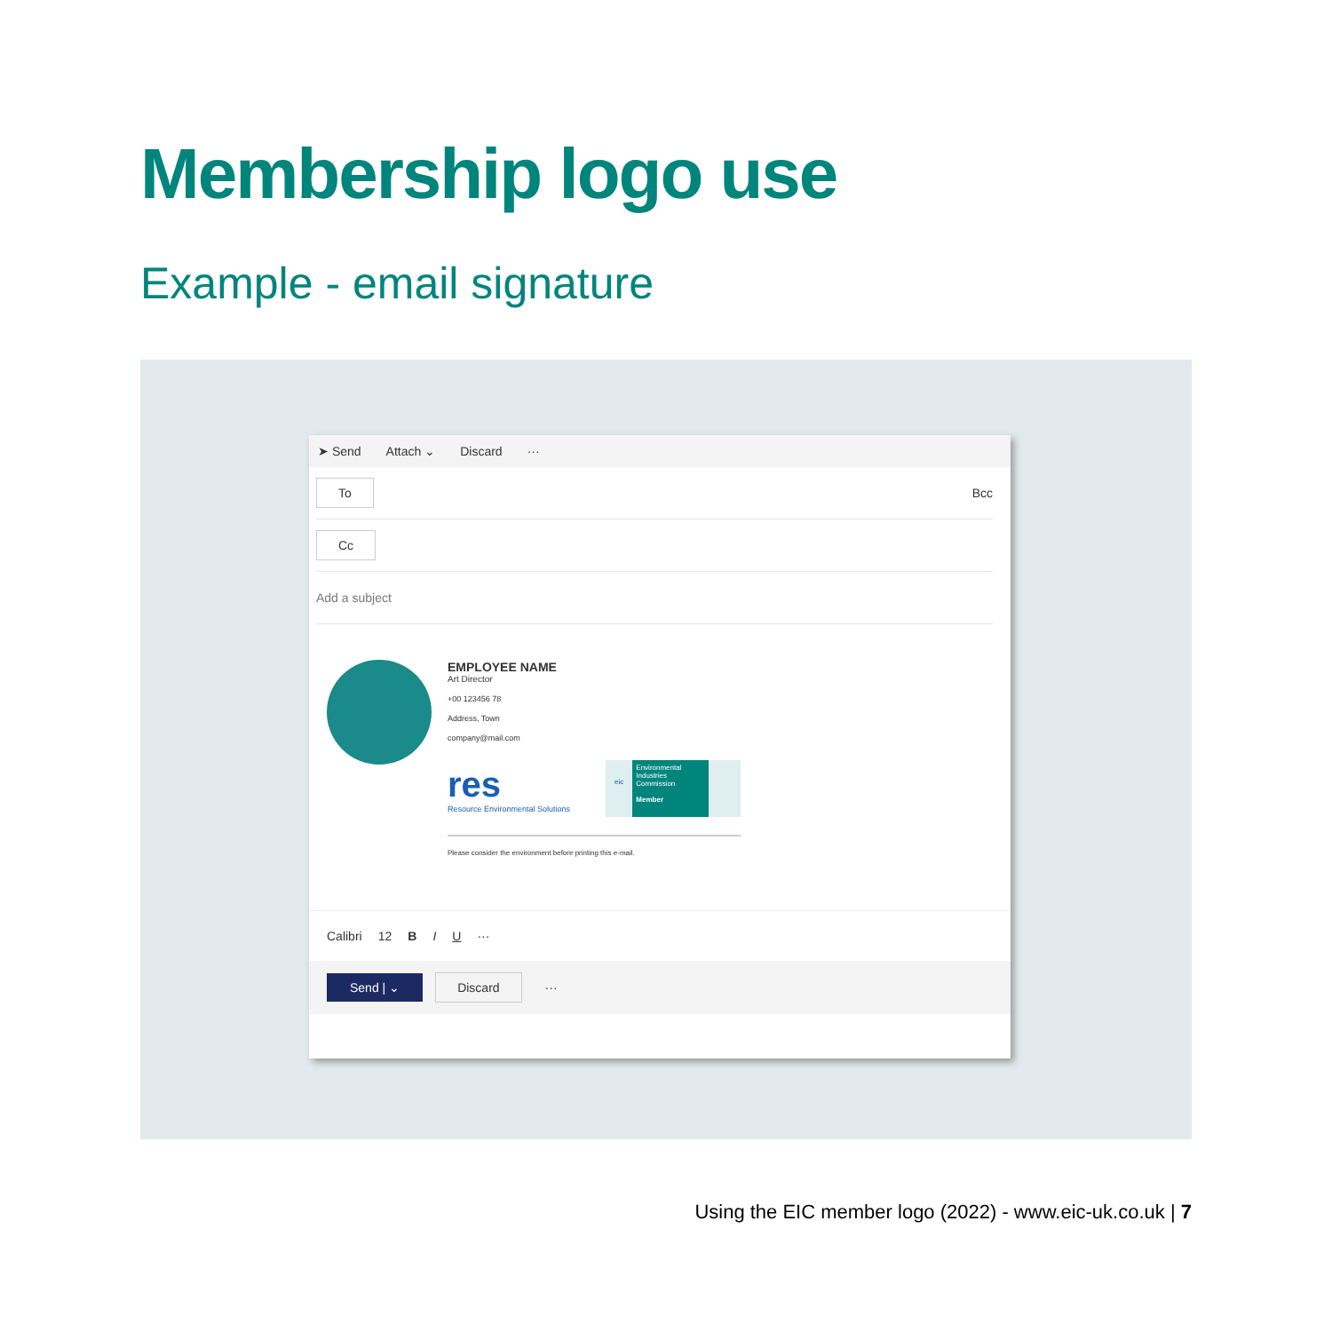Membership logo use
Example - email signature
➤ Send Attach ⌄ Discard ···
To Bcc
Cc
Add a subject
EMPLOYEE NAME
Art Director
+00 123456 78
Address, Town
company@mail.com
res
Resource Environmental Solutions
eic
Environmental Industries Commission
Member
Please consider the environment before printing this e-mail.
Calibri 12 B I U ···
Send | ⌄ Discard ···
Using the EIC member logo (2022) - www.eic-uk.co.uk | 7